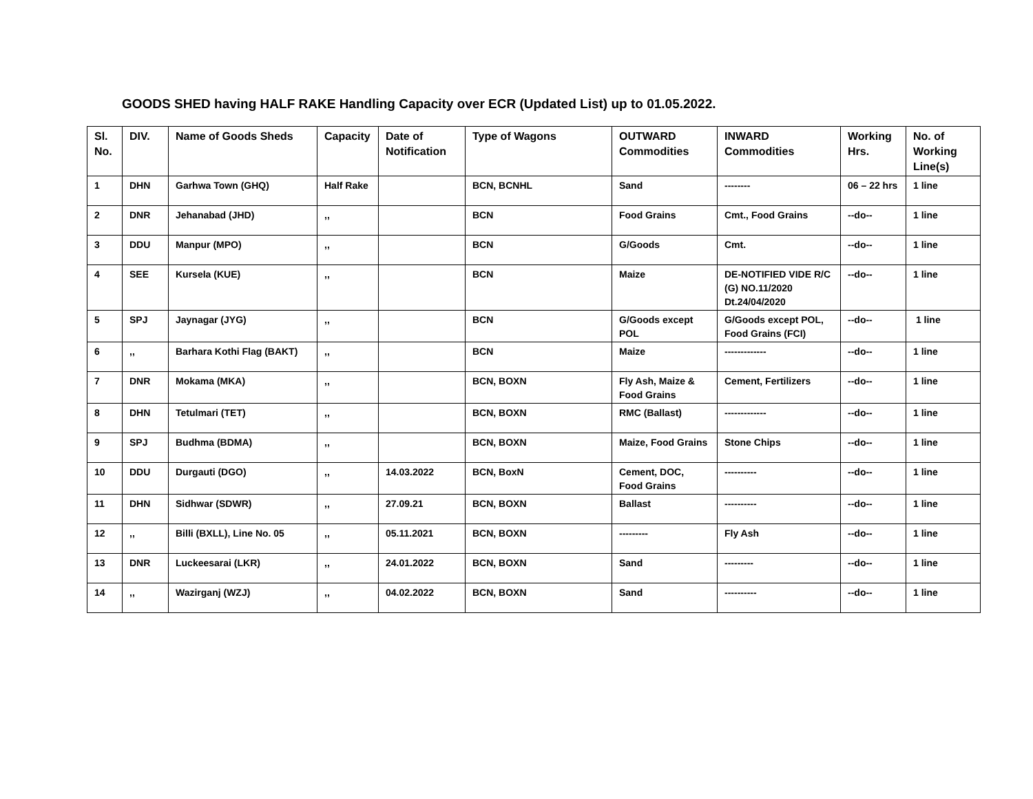GOODS SHED having HALF RAKE Handling Capacity over ECR (Updated List) up to 01.05.2022.
| Sl. No. | DIV. | Name of Goods Sheds | Capacity | Date of Notification | Type of Wagons | OUTWARD Commodities | INWARD Commodities | Working Hrs. | No. of Working Line(s) |
| --- | --- | --- | --- | --- | --- | --- | --- | --- | --- |
| 1 | DHN | Garhwa Town (GHQ) | Half Rake | | BCN, BCNHL | Sand | -------- | 06 – 22 hrs | 1 line |
| 2 | DNR | Jehanabad (JHD) | ,, | | BCN | Food Grains | Cmt., Food Grains | --do-- | 1 line |
| 3 | DDU | Manpur (MPO) | ,, | | BCN | G/Goods | Cmt. | --do-- | 1 line |
| 4 | SEE | Kursela (KUE) | ,, | | BCN | Maize | DE-NOTIFIED VIDE R/C (G) NO.11/2020 Dt.24/04/2020 | --do-- | 1 line |
| 5 | SPJ | Jaynagar (JYG) | ,, | | BCN | G/Goods except POL | G/Goods except POL, Food Grains (FCI) | --do-- | 1 line |
| 6 | ,, | Barhara Kothi Flag (BAKT) | ,, | | BCN | Maize | ------------- | --do-- | 1 line |
| 7 | DNR | Mokama (MKA) | ,, | | BCN, BOXN | Fly Ash, Maize & Food Grains | Cement, Fertilizers | --do-- | 1 line |
| 8 | DHN | Tetulmari (TET) | ,, | | BCN, BOXN | RMC (Ballast) | ------------- | --do-- | 1 line |
| 9 | SPJ | Budhma (BDMA) | ,, | | BCN, BOXN | Maize, Food Grains | Stone Chips | --do-- | 1 line |
| 10 | DDU | Durgauti (DGO) | ,, | 14.03.2022 | BCN, BoxN | Cement, DOC, Food Grains | ---------- | --do-- | 1 line |
| 11 | DHN | Sidhwar (SDWR) | ,, | 27.09.21 | BCN, BOXN | Ballast | ---------- | --do-- | 1 line |
| 12 | ,, | Billi (BXLL), Line No. 05 | ,, | 05.11.2021 | BCN, BOXN | --------- | Fly Ash | --do-- | 1 line |
| 13 | DNR | Luckeesarai (LKR) | ,, | 24.01.2022 | BCN, BOXN | Sand | --------- | --do-- | 1 line |
| 14 | ,, | Wazirganj (WZJ) | ,, | 04.02.2022 | BCN, BOXN | Sand | ---------- | --do-- | 1 line |